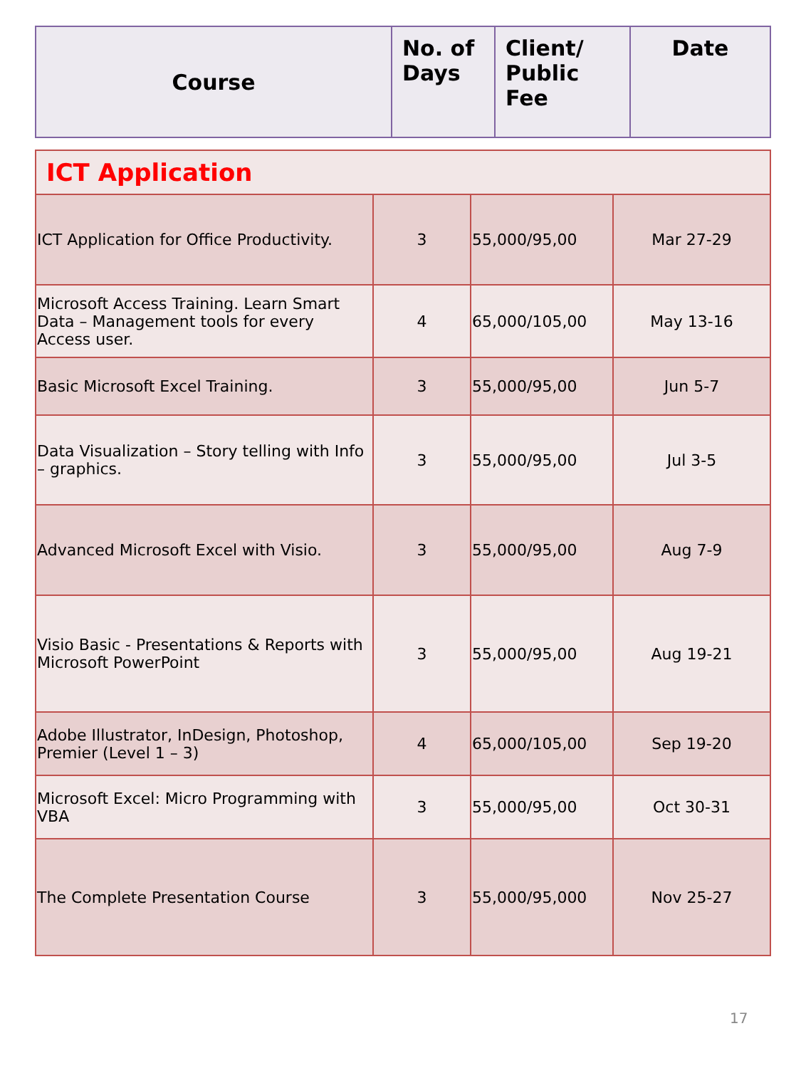| Course | No. of Days | Client/ Public Fee | Date |
| --- | --- | --- | --- |
| ICT Application | | | |
| ICT Application for Office Productivity. | 3 | 55,000/95,00 | Mar 27-29 |
| Microsoft Access Training. Learn Smart Data – Management tools for every Access user. | 4 | 65,000/105,00 | May 13-16 |
| Basic Microsoft Excel Training. | 3 | 55,000/95,00 | Jun 5-7 |
| Data Visualization – Story telling with Info – graphics. | 3 | 55,000/95,00 | Jul 3-5 |
| Advanced Microsoft Excel with Visio. | 3 | 55,000/95,00 | Aug 7-9 |
| Visio Basic - Presentations & Reports with Microsoft PowerPoint | 3 | 55,000/95,00 | Aug 19-21 |
| Adobe Illustrator, InDesign, Photoshop, Premier (Level 1 – 3) | 4 | 65,000/105,00 | Sep 19-20 |
| Microsoft Excel: Micro Programming with VBA | 3 | 55,000/95,00 | Oct 30-31 |
| The Complete Presentation Course | 3 | 55,000/95,000 | Nov 25-27 |
17